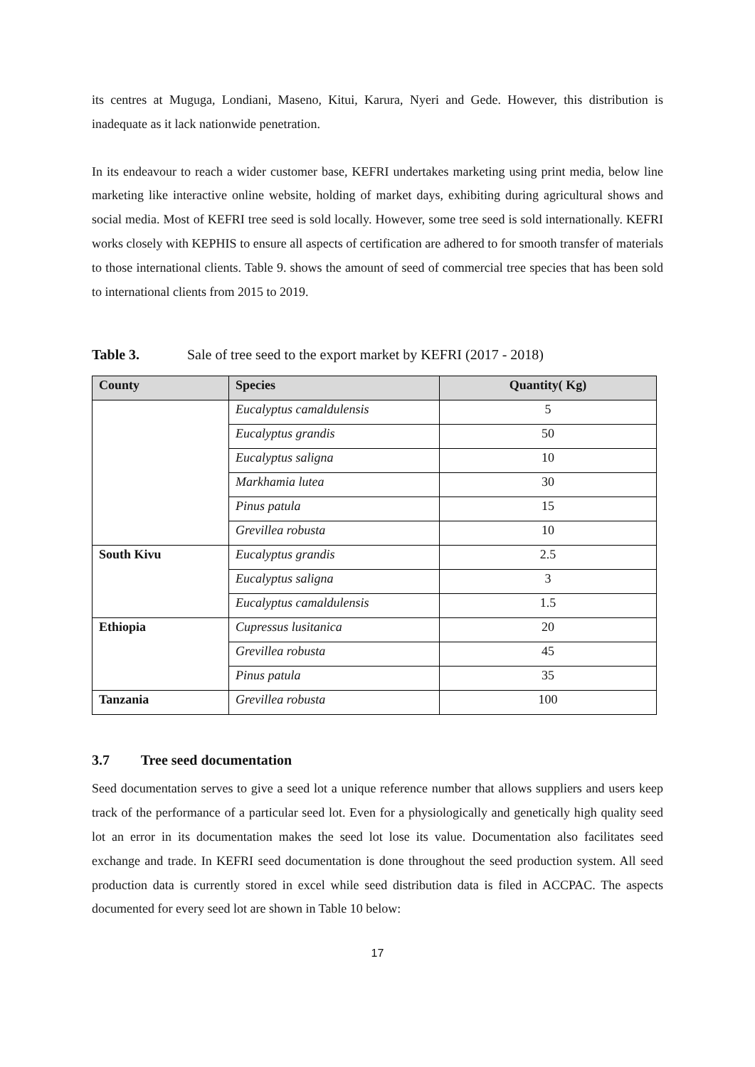its centres at Muguga, Londiani, Maseno, Kitui, Karura, Nyeri and Gede. However, this distribution is inadequate as it lack nationwide penetration.
In its endeavour to reach a wider customer base, KEFRI undertakes marketing using print media, below line marketing like interactive online website, holding of market days, exhibiting during agricultural shows and social media. Most of KEFRI tree seed is sold locally. However, some tree seed is sold internationally. KEFRI works closely with KEPHIS to ensure all aspects of certification are adhered to for smooth transfer of materials to those international clients. Table 9. shows the amount of seed of commercial tree species that has been sold to international clients from 2015 to 2019.
Table 3. Sale of tree seed to the export market by KEFRI (2017 - 2018)
| County | Species | Quantity( Kg) |
| --- | --- | --- |
| | Eucalyptus camaldulensis | 5 |
| | Eucalyptus grandis | 50 |
| | Eucalyptus saligna | 10 |
| | Markhamia lutea | 30 |
| | Pinus patula | 15 |
| | Grevillea robusta | 10 |
| South Kivu | Eucalyptus grandis | 2.5 |
| | Eucalyptus saligna | 3 |
| | Eucalyptus camaldulensis | 1.5 |
| Ethiopia | Cupressus lusitanica | 20 |
| | Grevillea robusta | 45 |
| | Pinus patula | 35 |
| Tanzania | Grevillea robusta | 100 |
3.7 Tree seed documentation
Seed documentation serves to give a seed lot a unique reference number that allows suppliers and users keep track of the performance of a particular seed lot. Even for a physiologically and genetically high quality seed lot an error in its documentation makes the seed lot lose its value. Documentation also facilitates seed exchange and trade. In KEFRI seed documentation is done throughout the seed production system. All seed production data is currently stored in excel while seed distribution data is filed in ACCPAC. The aspects documented for every seed lot are shown in Table 10 below:
17